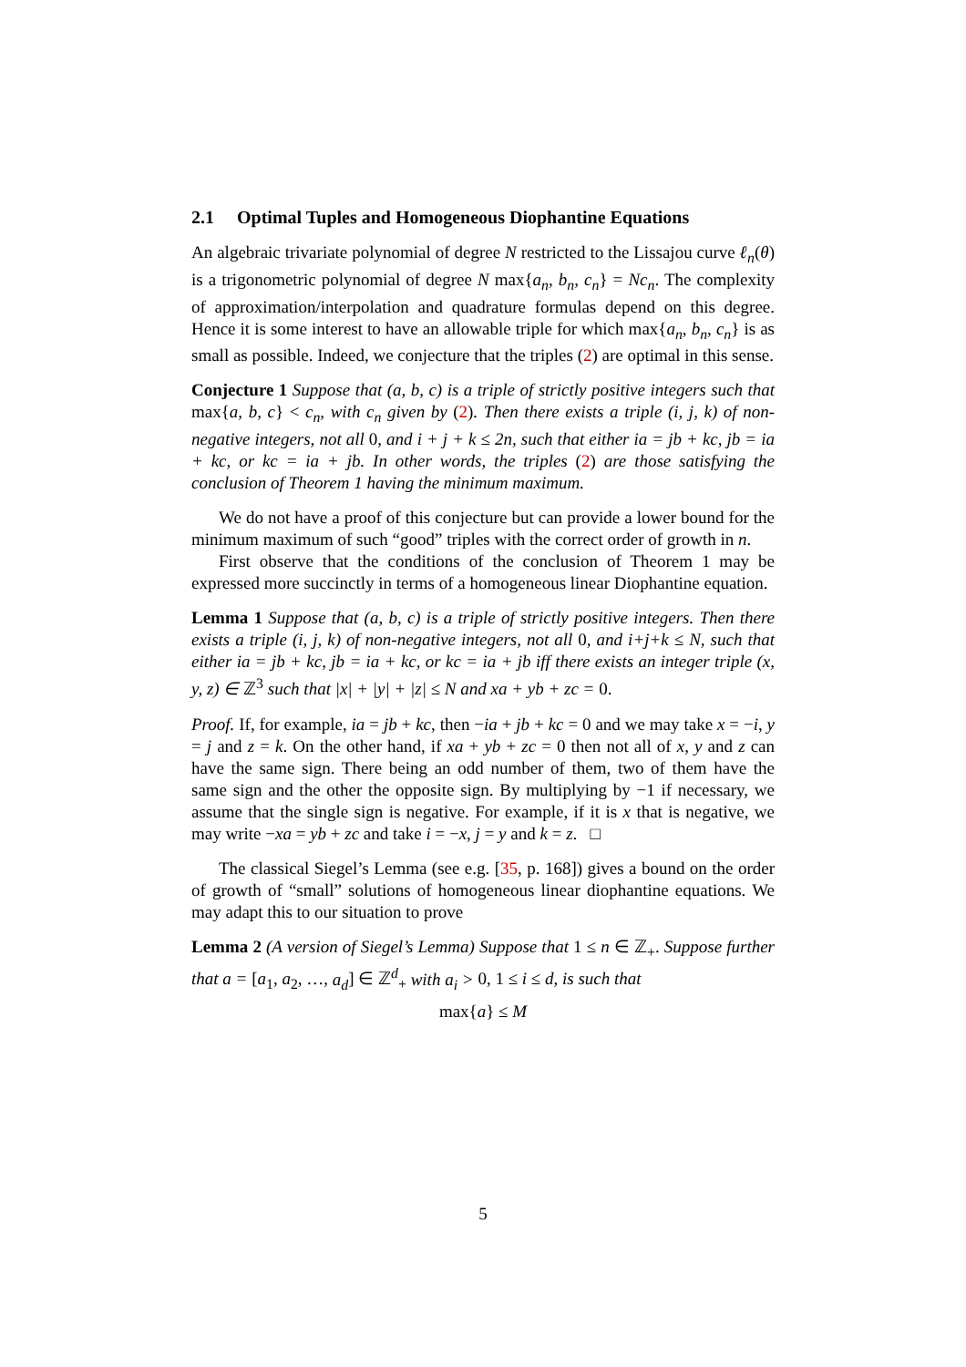2.1 Optimal Tuples and Homogeneous Diophantine Equations
An algebraic trivariate polynomial of degree N restricted to the Lissajou curve ℓ<sub>n</sub>(θ) is a trigonometric polynomial of degree N max{a<sub>n</sub>, b<sub>n</sub>, c<sub>n</sub>} = Nc<sub>n</sub>. The complexity of approximation/interpolation and quadrature formulas depend on this degree. Hence it is some interest to have an allowable triple for which max{a<sub>n</sub>, b<sub>n</sub>, c<sub>n</sub>} is as small as possible. Indeed, we conjecture that the triples (2) are optimal in this sense.
Conjecture 1 Suppose that (a, b, c) is a triple of strictly positive integers such that max{a, b, c} < c<sub>n</sub>, with c<sub>n</sub> given by (2). Then there exists a triple (i, j, k) of non-negative integers, not all 0, and i + j + k ≤ 2n, such that either ia = jb + kc, jb = ia + kc, or kc = ia + jb. In other words, the triples (2) are those satisfying the conclusion of Theorem 1 having the minimum maximum.
We do not have a proof of this conjecture but can provide a lower bound for the minimum maximum of such “good” triples with the correct order of growth in n.
First observe that the conditions of the conclusion of Theorem 1 may be expressed more succinctly in terms of a homogeneous linear Diophantine equation.
Lemma 1 Suppose that (a, b, c) is a triple of strictly positive integers. Then there exists a triple (i, j, k) of non-negative integers, not all 0, and i+j+k ≤ N, such that either ia = jb + kc, jb = ia + kc, or kc = ia + jb iff there exists an integer triple (x, y, z) ∈ ℤ<sup>3</sup> such that |x| + |y| + |z| ≤ N and xa + yb + zc = 0.
Proof. If, for example, ia = jb + kc, then −ia + jb + kc = 0 and we may take x = −i, y = j and z = k. On the other hand, if xa + yb + zc = 0 then not all of x, y and z can have the same sign. There being an odd number of them, two of them have the same sign and the other the opposite sign. By multiplying by −1 if necessary, we assume that the single sign is negative. For example, if it is x that is negative, we may write −xa = yb + zc and take i = −x, j = y and k = z. □
The classical Siegel’s Lemma (see e.g. [35, p. 168]) gives a bound on the order of growth of “small” solutions of homogeneous linear diophantine equations. We may adapt this to our situation to prove
Lemma 2 (A version of Siegel’s Lemma) Suppose that 1 ≤ n ∈ ℤ<sub>+</sub>. Suppose further that a = [a<sub>1</sub>, a<sub>2</sub>, …, a<sub>d</sub>] ∈ ℤ<sup>d</sup><sub>+</sub> with a<sub>i</sub> > 0, 1 ≤ i ≤ d, is such that
max{a} ≤ M
5